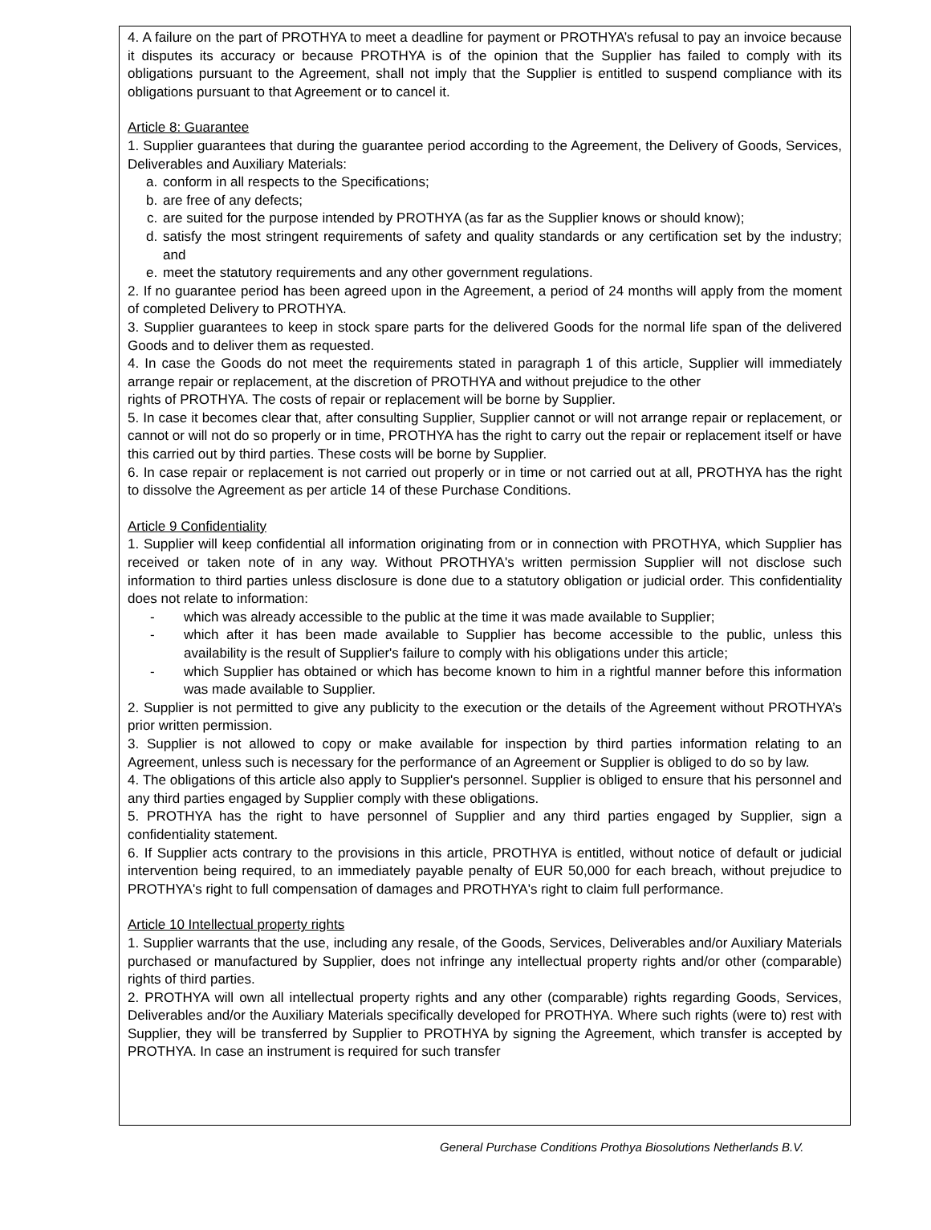4. A failure on the part of PROTHYA to meet a deadline for payment or PROTHYA’s refusal to pay an invoice because it disputes its accuracy or because PROTHYA is of the opinion that the Supplier has failed to comply with its obligations pursuant to the Agreement, shall not imply that the Supplier is entitled to suspend compliance with its obligations pursuant to that Agreement or to cancel it.
Article 8: Guarantee
1. Supplier guarantees that during the guarantee period according to the Agreement, the Delivery of Goods, Services, Deliverables and Auxiliary Materials:
a. conform in all respects to the Specifications;
b. are free of any defects;
c. are suited for the purpose intended by PROTHYA (as far as the Supplier knows or should know);
d. satisfy the most stringent requirements of safety and quality standards or any certification set by the industry; and
e. meet the statutory requirements and any other government regulations.
2. If no guarantee period has been agreed upon in the Agreement, a period of 24 months will apply from the moment of completed Delivery to PROTHYA.
3. Supplier guarantees to keep in stock spare parts for the delivered Goods for the normal life span of the delivered Goods and to deliver them as requested.
4. In case the Goods do not meet the requirements stated in paragraph 1 of this article, Supplier will immediately arrange repair or replacement, at the discretion of PROTHYA and without prejudice to the other
rights of PROTHYA. The costs of repair or replacement will be borne by Supplier.
5. In case it becomes clear that, after consulting Supplier, Supplier cannot or will not arrange repair or replacement, or cannot or will not do so properly or in time, PROTHYA has the right to carry out the repair or replacement itself or have this carried out by third parties. These costs will be borne by Supplier.
6. In case repair or replacement is not carried out properly or in time or not carried out at all, PROTHYA has the right to dissolve the Agreement as per article 14 of these Purchase Conditions.
Article 9 Confidentiality
1. Supplier will keep confidential all information originating from or in connection with PROTHYA, which Supplier has received or taken note of in any way. Without PROTHYA's written permission Supplier will not disclose such information to third parties unless disclosure is done due to a statutory obligation or judicial order. This confidentiality does not relate to information:
- which was already accessible to the public at the time it was made available to Supplier;
- which after it has been made available to Supplier has become accessible to the public, unless this availability is the result of Supplier's failure to comply with his obligations under this article;
- which Supplier has obtained or which has become known to him in a rightful manner before this information was made available to Supplier.
2. Supplier is not permitted to give any publicity to the execution or the details of the Agreement without PROTHYA’s prior written permission.
3. Supplier is not allowed to copy or make available for inspection by third parties information relating to an Agreement, unless such is necessary for the performance of an Agreement or Supplier is obliged to do so by law.
4. The obligations of this article also apply to Supplier's personnel. Supplier is obliged to ensure that his personnel and any third parties engaged by Supplier comply with these obligations.
5. PROTHYA has the right to have personnel of Supplier and any third parties engaged by Supplier, sign a confidentiality statement.
6. If Supplier acts contrary to the provisions in this article, PROTHYA is entitled, without notice of default or judicial intervention being required, to an immediately payable penalty of EUR 50,000 for each breach, without prejudice to PROTHYA's right to full compensation of damages and PROTHYA's right to claim full performance.
Article 10 Intellectual property rights
1. Supplier warrants that the use, including any resale, of the Goods, Services, Deliverables and/or Auxiliary Materials purchased or manufactured by Supplier, does not infringe any intellectual property rights and/or other (comparable) rights of third parties.
2. PROTHYA will own all intellectual property rights and any other (comparable) rights regarding Goods, Services, Deliverables and/or the Auxiliary Materials specifically developed for PROTHYA. Where such rights (were to) rest with Supplier, they will be transferred by Supplier to PROTHYA by signing the Agreement, which transfer is accepted by PROTHYA. In case an instrument is required for such transfer
General Purchase Conditions Prothya Biosolutions Netherlands B.V.